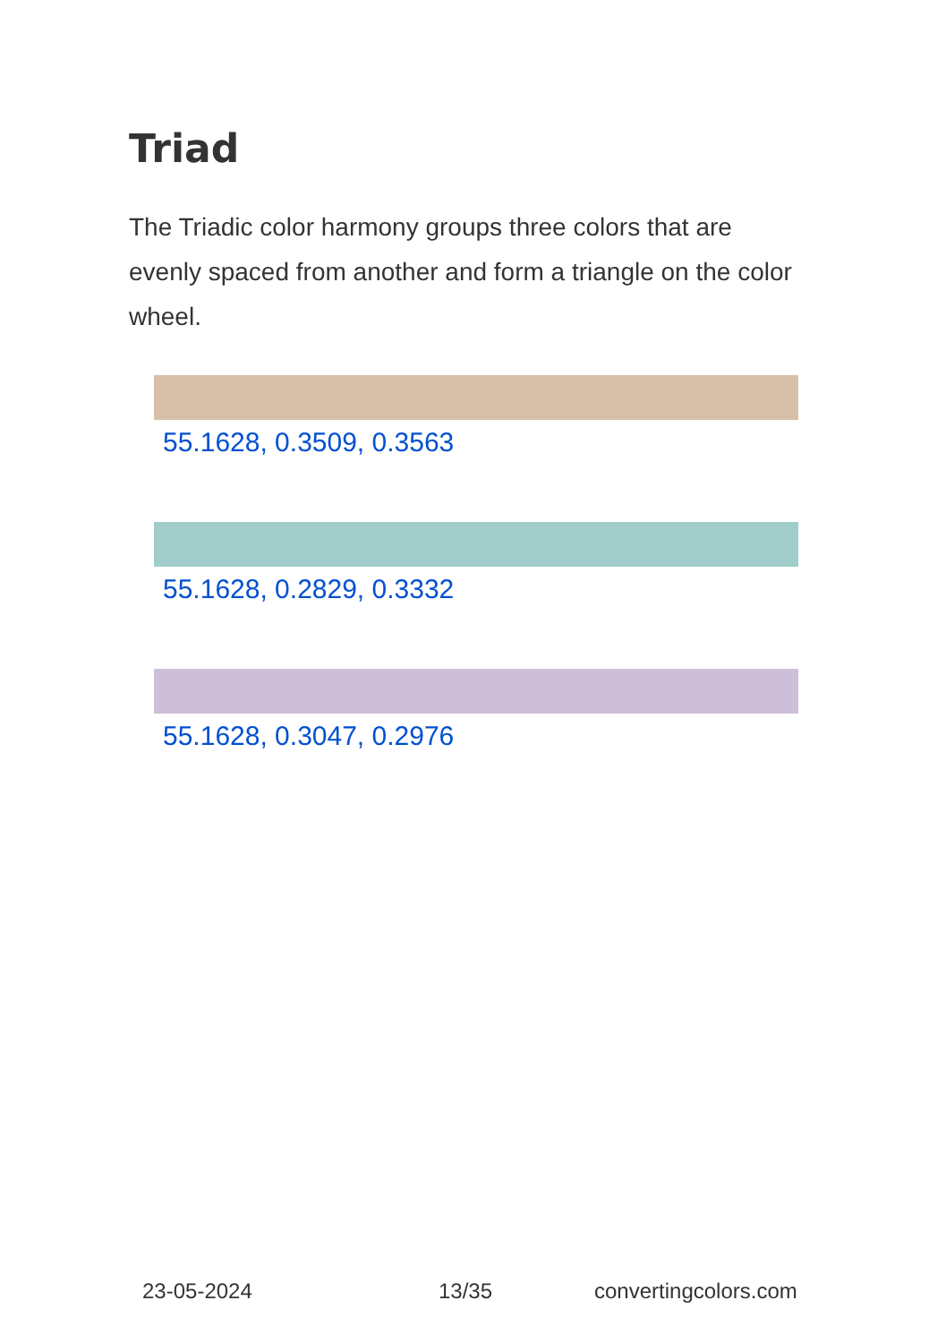Triad
The Triadic color harmony groups three colors that are evenly spaced from another and form a triangle on the color wheel.
55.1628, 0.3509, 0.3563
55.1628, 0.2829, 0.3332
55.1628, 0.3047, 0.2976
23-05-2024 13/35 convertingcolors.com